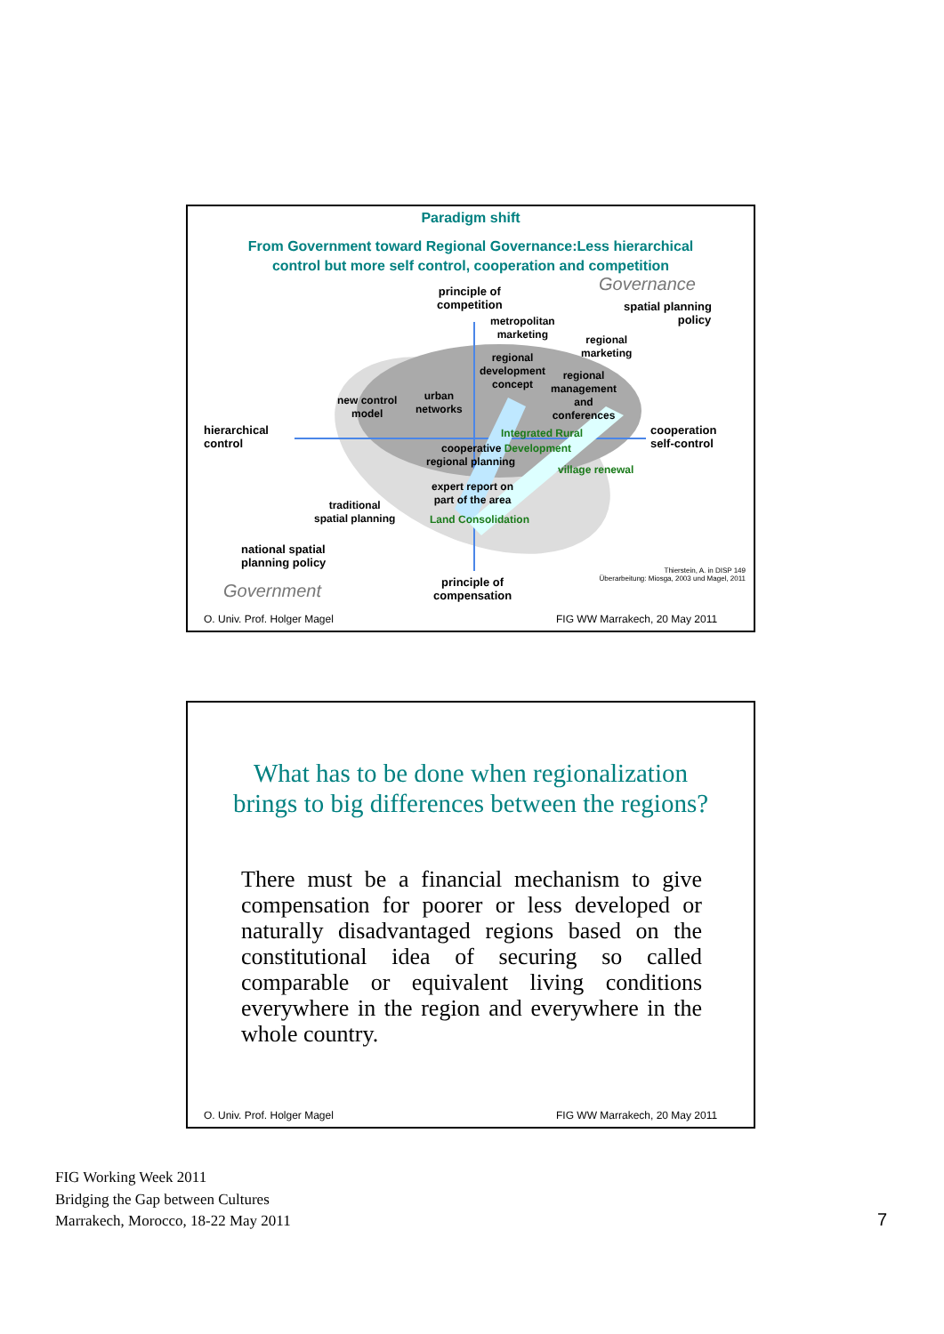Paradigm shift
From Government toward Regional Governance:Less hierarchical
control but more self control, cooperation and competition
Governance
principle of
competition
spatial planning
policy
metropolitan
marketing
regional
marketing
regional
development
concept
regional
management
and
conferences
new control
model
urban
networks
hierarchical
control
cooperation
self-control
Integrated Rural
cooperative Development
regional planning
village renewal
expert report on
part of the area
traditional
spatial planning
Land Consolidation
national spatial
planning policy
Thierstein, A. in DISP 149
Überarbeitung: Miosga, 2003 und Magel, 2011
principle of
compensation
Government
O. Univ. Prof. Holger Magel FIG WW Marrakech, 20 May 2011
What has to be done when regionalization
brings to big differences between the regions?
There must be a financial mechanism to give compensation for poorer or less developed or naturally disadvantaged regions based on the constitutional idea of securing so called comparable or equivalent living conditions everywhere in the region and everywhere in the whole country.
O. Univ. Prof. Holger Magel FIG WW Marrakech, 20 May 2011
FIG Working Week 2011
Bridging the Gap between Cultures
Marrakech, Morocco, 18-22 May 2011
7